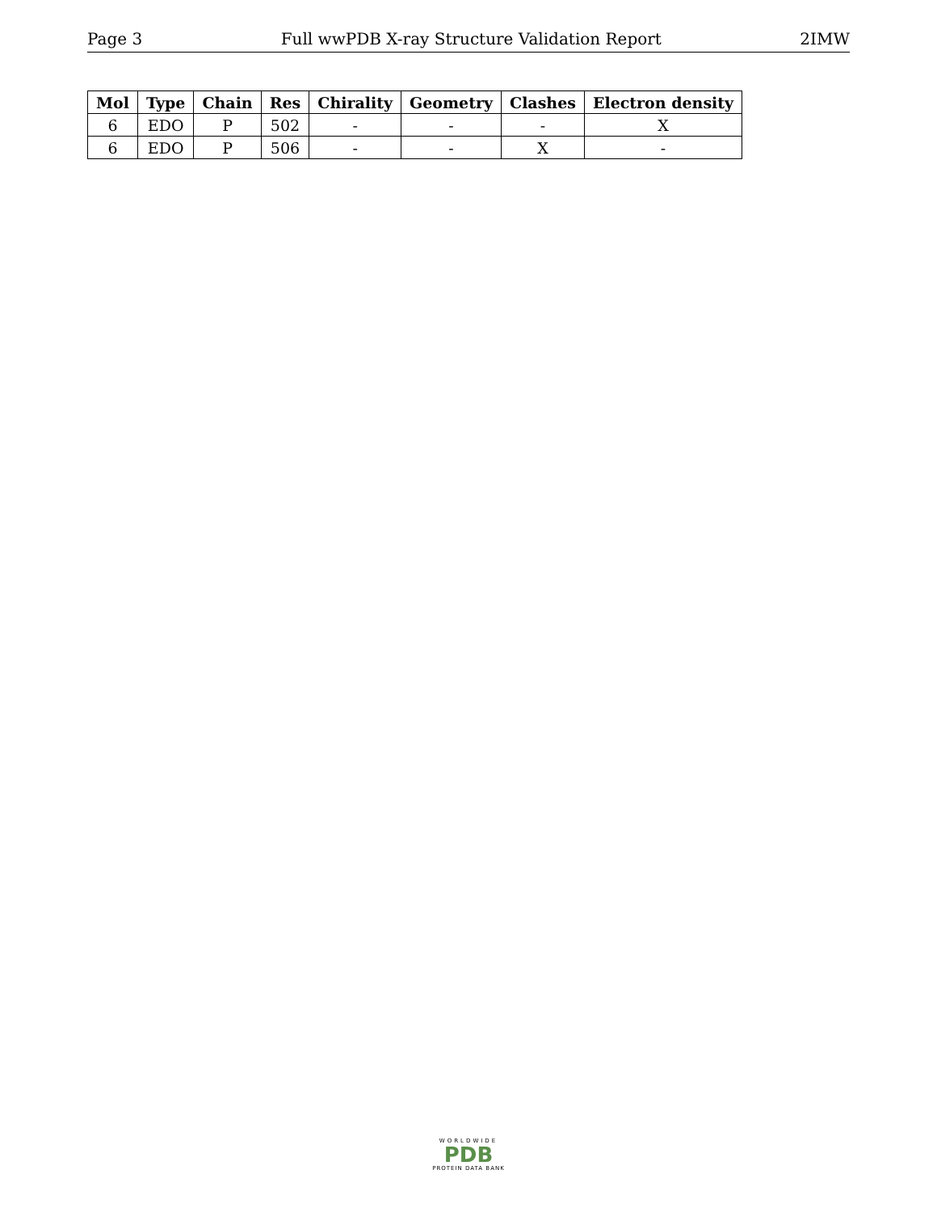Page 3 Full wwPDB X-ray Structure Validation Report 2IMW
| Mol | Type | Chain | Res | Chirality | Geometry | Clashes | Electron density |
| --- | --- | --- | --- | --- | --- | --- | --- |
| 6 | EDO | P | 502 | - | - | - | X |
| 6 | EDO | P | 506 | - | - | X | - |
WORLDWIDE
PDB
PROTEIN DATA BANK